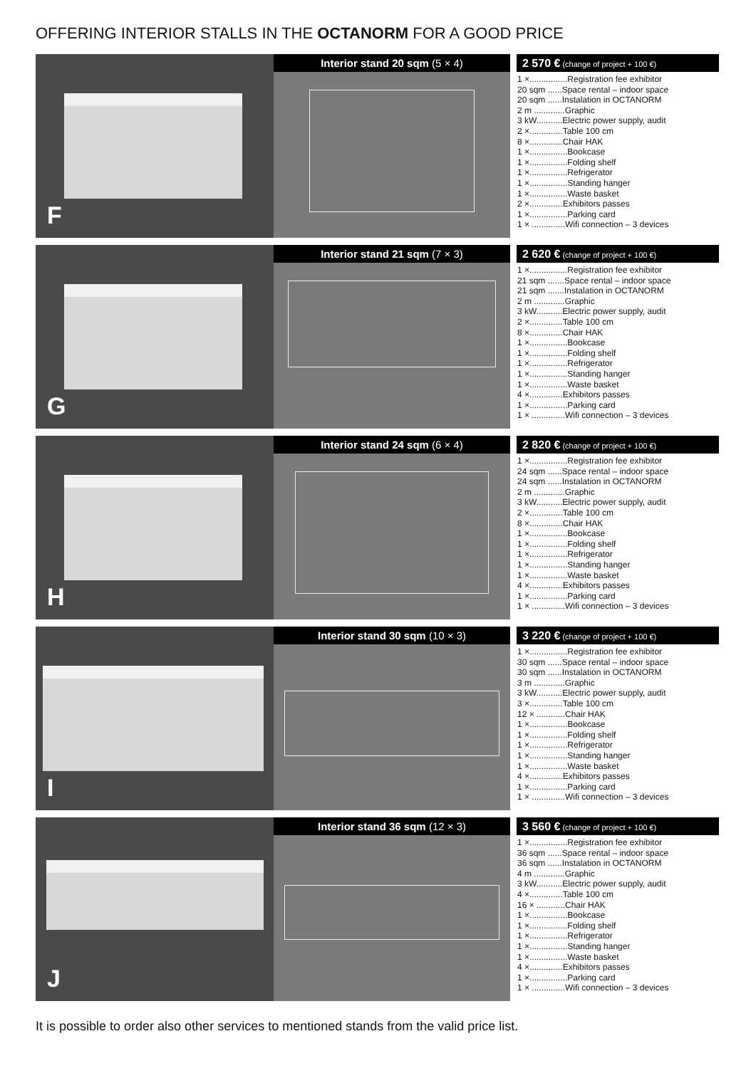OFFERING INTERIOR STALLS IN THE OCTANORM FOR A GOOD PRICE
F
Interior stand 20 sqm (5 × 4) 2 570 € (change of project + 100 €)
1 ×................Registration fee exhibitor
20 sqm ......Space rental – indoor space
20 sqm ......Instalation in OCTANORM
2 m .............Graphic
3 kW...........Electric power supply, audit
2 ×..............Table 100 cm
8 ×..............Chair HAK
1 ×................Bookcase
1 ×................Folding shelf
1 ×................Refrigerator
1 ×................Standing hanger
1 ×................Waste basket
2 ×..............Exhibitors passes
1 ×................Parking card
1 × ..............Wifi connection – 3 devices
G
Interior stand 21 sqm (7 × 3) 2 620 € (change of project + 100 €)
1 ×................Registration fee exhibitor
21 sqm .......Space rental – indoor space
21 sqm .......Instalation in OCTANORM
2 m .............Graphic
3 kW...........Electric power supply, audit
2 ×..............Table 100 cm
8 ×..............Chair HAK
1 ×................Bookcase
1 ×................Folding shelf
1 ×................Refrigerator
1 ×................Standing hanger
1 ×................Waste basket
4 ×..............Exhibitors passes
1 ×................Parking card
1 × ..............Wifi connection – 3 devices
H
Interior stand 24 sqm (6 × 4) 2 820 € (change of project + 100 €)
1 ×................Registration fee exhibitor
24 sqm ......Space rental – indoor space
24 sqm ......Instalation in OCTANORM
2 m .............Graphic
3 kW...........Electric power supply, audit
2 ×..............Table 100 cm
8 ×..............Chair HAK
1 ×................Bookcase
1 ×................Folding shelf
1 ×................Refrigerator
1 ×................Standing hanger
1 ×................Waste basket
4 ×..............Exhibitors passes
1 ×................Parking card
1 × ..............Wifi connection – 3 devices
I
Interior stand 30 sqm (10 × 3) 3 220 € (change of project + 100 €)
1 ×................Registration fee exhibitor
30 sqm ......Space rental – indoor space
30 sqm ......Instalation in OCTANORM
3 m .............Graphic
3 kW...........Electric power supply, audit
3 ×..............Table 100 cm
12 × ............Chair HAK
1 ×................Bookcase
1 ×................Folding shelf
1 ×................Refrigerator
1 ×................Standing hanger
1 ×................Waste basket
4 ×..............Exhibitors passes
1 ×................Parking card
1 × ..............Wifi connection – 3 devices
J
Interior stand 36 sqm (12 × 3) 3 560 € (change of project + 100 €)
1 ×................Registration fee exhibitor
36 sqm ......Space rental – indoor space
36 sqm ......Instalation in OCTANORM
4 m .............Graphic
3 kW...........Electric power supply, audit
4 ×..............Table 100 cm
16 × ............Chair HAK
1 ×................Bookcase
1 ×................Folding shelf
1 ×................Refrigerator
1 ×................Standing hanger
1 ×................Waste basket
4 ×..............Exhibitors passes
1 ×................Parking card
1 × ..............Wifi connection – 3 devices
It is possible to order also other services to mentioned stands from the valid price list.